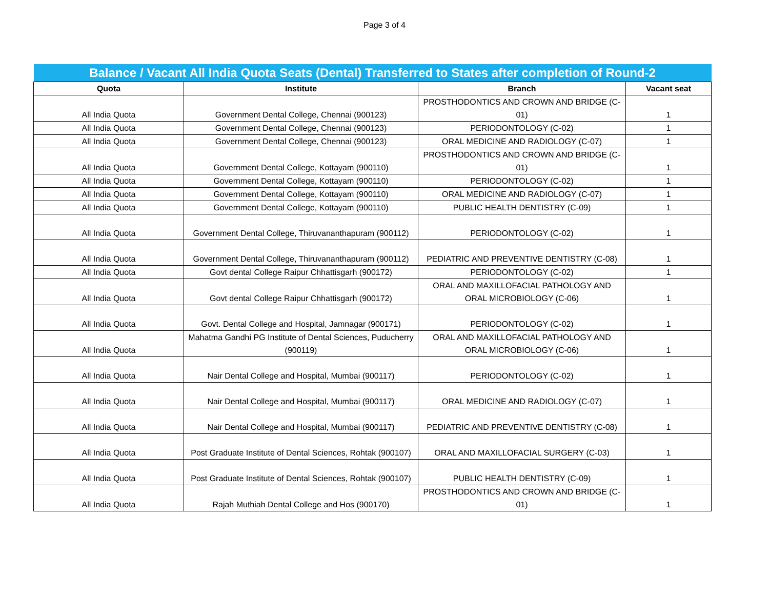Page 3 of 4
| Balance / Vacant All India Quota Seats (Dental) Transferred to States after completion of Round-2 | | | |
| --- | --- | --- | --- |
| Quota | Institute | Branch | Vacant seat |
| All India Quota | Government Dental College, Chennai (900123) | PROSTHODONTICS AND CROWN AND BRIDGE (C-01) | 1 |
| All India Quota | Government Dental College, Chennai (900123) | PERIODONTOLOGY (C-02) | 1 |
| All India Quota | Government Dental College, Chennai (900123) | ORAL MEDICINE AND RADIOLOGY (C-07) | 1 |
| All India Quota | Government Dental College, Kottayam (900110) | PROSTHODONTICS AND CROWN AND BRIDGE (C-01) | 1 |
| All India Quota | Government Dental College, Kottayam (900110) | PERIODONTOLOGY (C-02) | 1 |
| All India Quota | Government Dental College, Kottayam (900110) | ORAL MEDICINE AND RADIOLOGY (C-07) | 1 |
| All India Quota | Government Dental College, Kottayam (900110) | PUBLIC HEALTH DENTISTRY (C-09) | 1 |
| All India Quota | Government Dental College, Thiruvananthapuram (900112) | PERIODONTOLOGY (C-02) | 1 |
| All India Quota | Government Dental College, Thiruvananthapuram (900112) | PEDIATRIC AND PREVENTIVE DENTISTRY (C-08) | 1 |
| All India Quota | Govt dental College Raipur Chhattisgarh (900172) | PERIODONTOLOGY (C-02) | 1 |
| All India Quota | Govt dental College Raipur Chhattisgarh (900172) | ORAL AND MAXILLOFACIAL PATHOLOGY AND ORAL MICROBIOLOGY (C-06) | 1 |
| All India Quota | Govt. Dental College and Hospital, Jamnagar (900171) | PERIODONTOLOGY (C-02) | 1 |
| All India Quota | Mahatma Gandhi PG Institute of Dental Sciences, Puducherry (900119) | ORAL AND MAXILLOFACIAL PATHOLOGY AND ORAL MICROBIOLOGY (C-06) | 1 |
| All India Quota | Nair Dental College and Hospital, Mumbai (900117) | PERIODONTOLOGY (C-02) | 1 |
| All India Quota | Nair Dental College and Hospital, Mumbai (900117) | ORAL MEDICINE AND RADIOLOGY (C-07) | 1 |
| All India Quota | Nair Dental College and Hospital, Mumbai (900117) | PEDIATRIC AND PREVENTIVE DENTISTRY (C-08) | 1 |
| All India Quota | Post Graduate Institute of Dental Sciences, Rohtak (900107) | ORAL AND MAXILLOFACIAL SURGERY (C-03) | 1 |
| All India Quota | Post Graduate Institute of Dental Sciences, Rohtak (900107) | PUBLIC HEALTH DENTISTRY (C-09) | 1 |
| All India Quota | Rajah Muthiah Dental College and Hos (900170) | PROSTHODONTICS AND CROWN AND BRIDGE (C-01) | 1 |